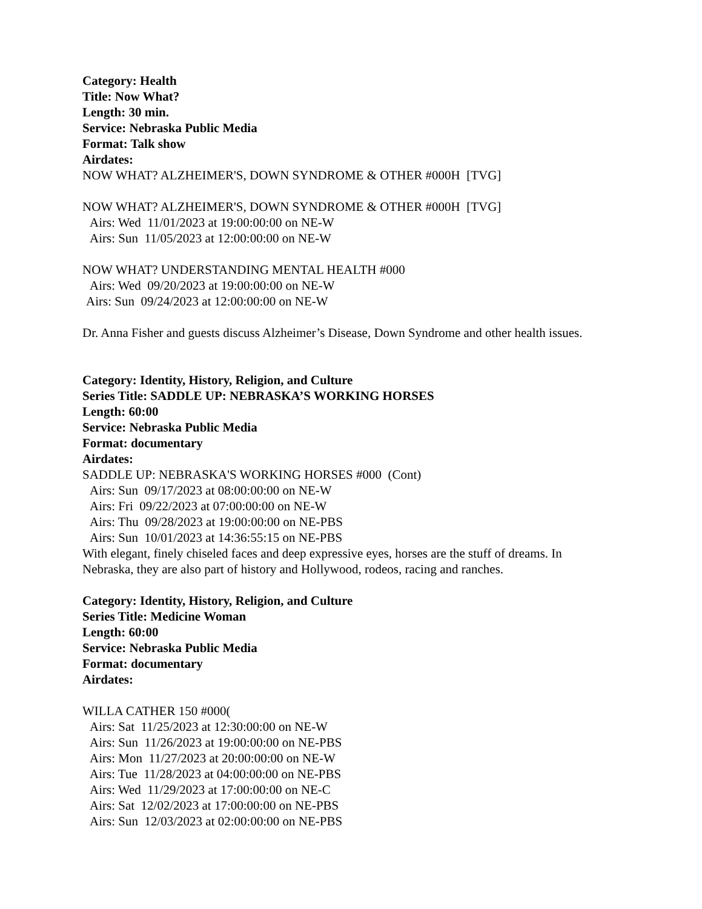Category: Health
Title: Now What?
Length: 30 min.
Service: Nebraska Public Media
Format: Talk show
Airdates:
NOW WHAT? ALZHEIMER'S, DOWN SYNDROME & OTHER #000H [TVG]
NOW WHAT? ALZHEIMER'S, DOWN SYNDROME & OTHER #000H [TVG]
Airs: Wed 11/01/2023 at 19:00:00:00 on NE-W
Airs: Sun 11/05/2023 at 12:00:00:00 on NE-W
NOW WHAT? UNDERSTANDING MENTAL HEALTH #000
Airs: Wed 09/20/2023 at 19:00:00:00 on NE-W
Airs: Sun 09/24/2023 at 12:00:00:00 on NE-W
Dr. Anna Fisher and guests discuss Alzheimer’s Disease, Down Syndrome and other health issues.
Category: Identity, History, Religion, and Culture
Series Title: SADDLE UP: NEBRASKA’S WORKING HORSES
Length: 60:00
Service: Nebraska Public Media
Format: documentary
Airdates:
SADDLE UP: NEBRASKA'S WORKING HORSES #000 (Cont)
Airs: Sun 09/17/2023 at 08:00:00:00 on NE-W
Airs: Fri 09/22/2023 at 07:00:00:00 on NE-W
Airs: Thu 09/28/2023 at 19:00:00:00 on NE-PBS
Airs: Sun 10/01/2023 at 14:36:55:15 on NE-PBS
With elegant, finely chiseled faces and deep expressive eyes, horses are the stuff of dreams. In Nebraska, they are also part of history and Hollywood, rodeos, racing and ranches.
Category: Identity, History, Religion, and Culture
Series Title: Medicine Woman
Length: 60:00
Service: Nebraska Public Media
Format: documentary
Airdates:
WILLA CATHER 150 #000(
Airs: Sat 11/25/2023 at 12:30:00:00 on NE-W
Airs: Sun 11/26/2023 at 19:00:00:00 on NE-PBS
Airs: Mon 11/27/2023 at 20:00:00:00 on NE-W
Airs: Tue 11/28/2023 at 04:00:00:00 on NE-PBS
Airs: Wed 11/29/2023 at 17:00:00:00 on NE-C
Airs: Sat 12/02/2023 at 17:00:00:00 on NE-PBS
Airs: Sun 12/03/2023 at 02:00:00:00 on NE-PBS